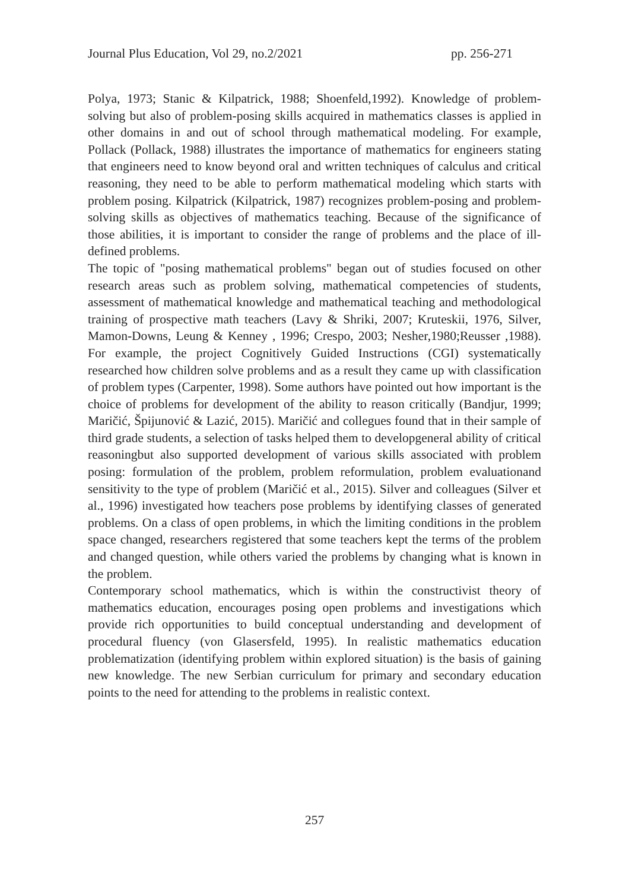Journal Plus Education, Vol 29, no.2/2021 pp. 256-271
Polya, 1973; Stanic & Kilpatrick, 1988; Shoenfeld,1992). Knowledge of problem-solving but also of problem-posing skills acquired in mathematics classes is applied in other domains in and out of school through mathematical modeling. For example, Pollack (Pollack, 1988) illustrates the importance of mathematics for engineers stating that engineers need to know beyond oral and written techniques of calculus and critical reasoning, they need to be able to perform mathematical modeling which starts with problem posing. Kilpatrick (Kilpatrick, 1987) recognizes problem-posing and problem-solving skills as objectives of mathematics teaching. Because of the significance of those abilities, it is important to consider the range of problems and the place of ill-defined problems.
The topic of "posing mathematical problems" began out of studies focused on other research areas such as problem solving, mathematical competencies of students, assessment of mathematical knowledge and mathematical teaching and methodological training of prospective math teachers (Lavy & Shriki, 2007; Kruteskii, 1976, Silver, Mamon-Downs, Leung & Kenney , 1996; Crespo, 2003; Nesher,1980;Reusser ,1988). For example, the project Cognitively Guided Instructions (CGI) systematically researched how children solve problems and as a result they came up with classification of problem types (Carpenter, 1998). Some authors have pointed out how important is the choice of problems for development of the ability to reason critically (Bandjur, 1999; Maričić, Špijunović & Lazić, 2015). Maričić and collegues found that in their sample of third grade students, a selection of tasks helped them to developgeneral ability of critical reasoningbut also supported development of various skills associated with problem posing: formulation of the problem, problem reformulation, problem evaluationand sensitivity to the type of problem (Maričić et al., 2015). Silver and colleagues (Silver et al., 1996) investigated how teachers pose problems by identifying classes of generated problems. On a class of open problems, in which the limiting conditions in the problem space changed, researchers registered that some teachers kept the terms of the problem and changed question, while others varied the problems by changing what is known in the problem.
Contemporary school mathematics, which is within the constructivist theory of mathematics education, encourages posing open problems and investigations which provide rich opportunities to build conceptual understanding and development of procedural fluency (von Glasersfeld, 1995). In realistic mathematics education problematization (identifying problem within explored situation) is the basis of gaining new knowledge. The new Serbian curriculum for primary and secondary education points to the need for attending to the problems in realistic context.
257